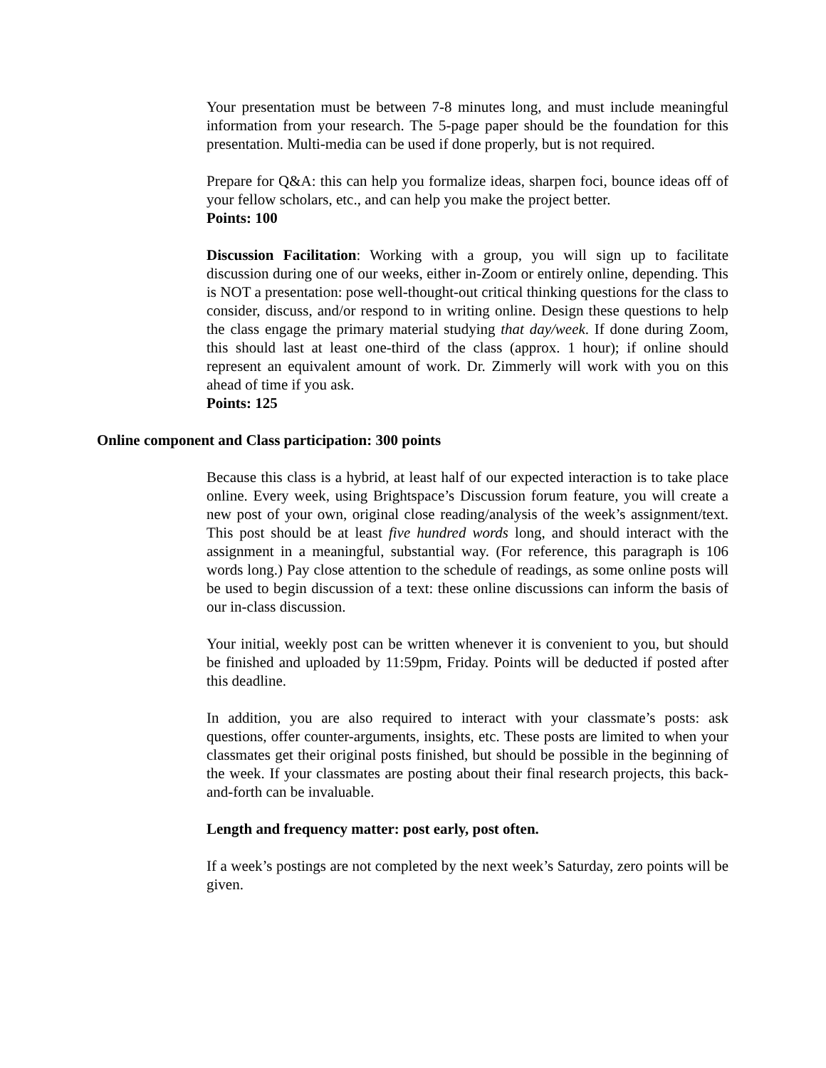Your presentation must be between 7-8 minutes long, and must include meaningful information from your research. The 5-page paper should be the foundation for this presentation. Multi-media can be used if done properly, but is not required.
Prepare for Q&A: this can help you formalize ideas, sharpen foci, bounce ideas off of your fellow scholars, etc., and can help you make the project better.
Points: 100
Discussion Facilitation: Working with a group, you will sign up to facilitate discussion during one of our weeks, either in-Zoom or entirely online, depending. This is NOT a presentation: pose well-thought-out critical thinking questions for the class to consider, discuss, and/or respond to in writing online. Design these questions to help the class engage the primary material studying that day/week. If done during Zoom, this should last at least one-third of the class (approx. 1 hour); if online should represent an equivalent amount of work. Dr. Zimmerly will work with you on this ahead of time if you ask.
Points: 125
Online component and Class participation: 300 points
Because this class is a hybrid, at least half of our expected interaction is to take place online. Every week, using Brightspace’s Discussion forum feature, you will create a new post of your own, original close reading/analysis of the week’s assignment/text. This post should be at least five hundred words long, and should interact with the assignment in a meaningful, substantial way. (For reference, this paragraph is 106 words long.) Pay close attention to the schedule of readings, as some online posts will be used to begin discussion of a text: these online discussions can inform the basis of our in-class discussion.
Your initial, weekly post can be written whenever it is convenient to you, but should be finished and uploaded by 11:59pm, Friday. Points will be deducted if posted after this deadline.
In addition, you are also required to interact with your classmate’s posts: ask questions, offer counter-arguments, insights, etc. These posts are limited to when your classmates get their original posts finished, but should be possible in the beginning of the week. If your classmates are posting about their final research projects, this back-and-forth can be invaluable.
Length and frequency matter: post early, post often.
If a week’s postings are not completed by the next week’s Saturday, zero points will be given.